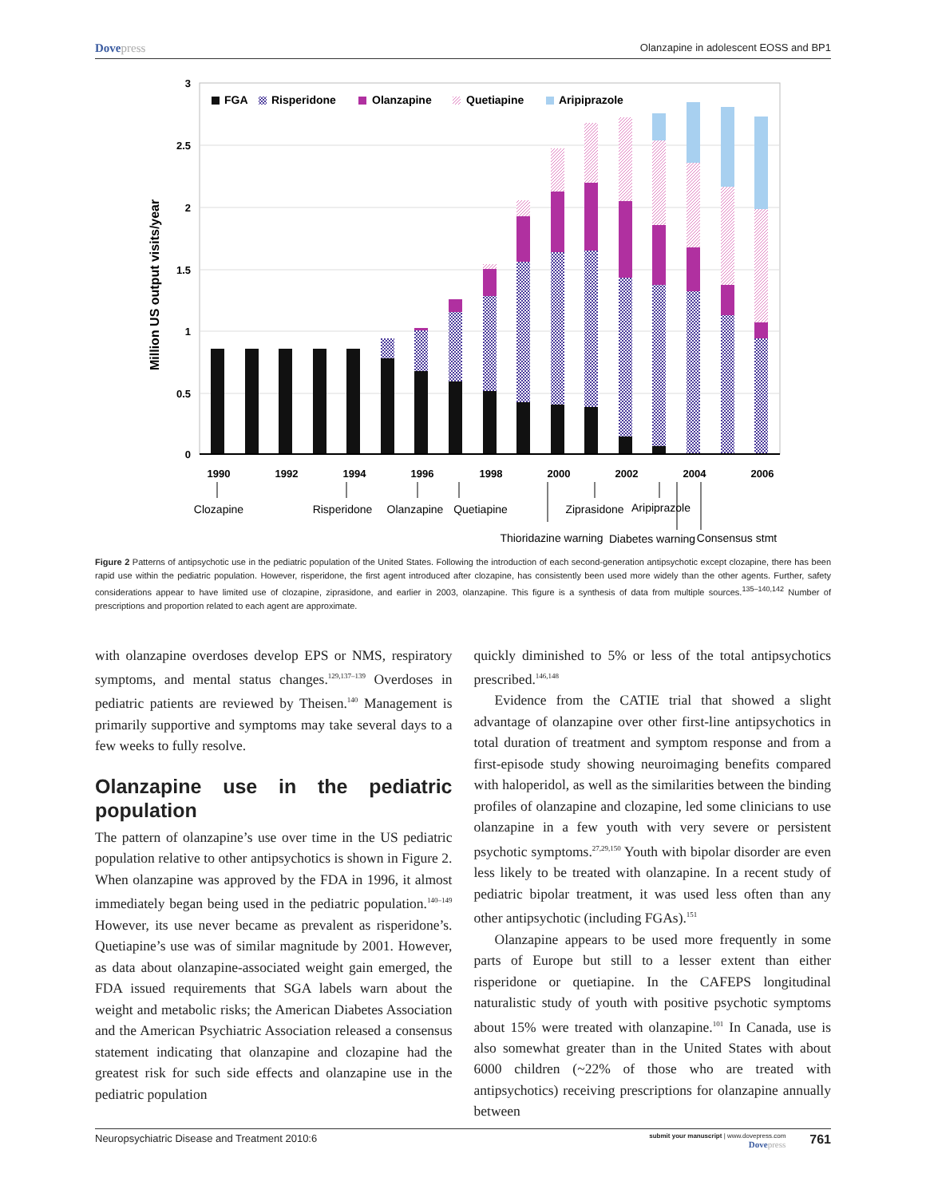Dovepress
Olanzapine in adolescent EOSS and BP1
3
2.5
2
1.5
1
0.5
0
Million US output visits/year
FGA
Risperidone
Olanzapine
Quetiapine
Aripiprazole
1990
1992
1994
1996
1998
2000
2002
2004
2006
Clozapine
Risperidone
Olanzapine
Quetiapine
Ziprasidone
Aripiprazole
Thioridazine warning
Diabetes warning
Consensus stmt
Figure 2 Patterns of antipsychotic use in the pediatric population of the United States. Following the introduction of each second-generation antipsychotic except clozapine, there has been rapid use within the pediatric population. However, risperidone, the first agent introduced after clozapine, has consistently been used more widely than the other agents. Further, safety considerations appear to have limited use of clozapine, ziprasidone, and earlier in 2003, olanzapine. This figure is a synthesis of data from multiple sources.<sup>135–140,142</sup> Number of prescriptions and proportion related to each agent are approximate.
with olanzapine overdoses develop EPS or NMS, respiratory symptoms, and mental status changes.<sup>129,137–139</sup> Overdoses in pediatric patients are reviewed by Theisen.<sup>140</sup> Management is primarily supportive and symptoms may take several days to a few weeks to fully resolve.
Olanzapine use in the pediatric population
The pattern of olanzapine’s use over time in the US pediatric population relative to other antipsychotics is shown in Figure 2. When olanzapine was approved by the FDA in 1996, it almost immediately began being used in the pediatric population.<sup>140–149</sup> However, its use never became as prevalent as risperidone’s. Quetiapine’s use was of similar magnitude by 2001. However, as data about olanzapine-associated weight gain emerged, the FDA issued requirements that SGA labels warn about the weight and metabolic risks; the American Diabetes Association and the American Psychiatric Association released a consensus statement indicating that olanzapine and clozapine had the greatest risk for such side effects and olanzapine use in the pediatric population
quickly diminished to 5% or less of the total antipsychotics prescribed.<sup>146,148</sup>
Evidence from the CATIE trial that showed a slight advantage of olanzapine over other first-line antipsychotics in total duration of treatment and symptom response and from a first-episode study showing neuroimaging benefits compared with haloperidol, as well as the similarities between the binding profiles of olanzapine and clozapine, led some clinicians to use olanzapine in a few youth with very severe or persistent psychotic symptoms.<sup>27,29,150</sup> Youth with bipolar disorder are even less likely to be treated with olanzapine. In a recent study of pediatric bipolar treatment, it was used less often than any other antipsychotic (including FGAs).<sup>151</sup>
Olanzapine appears to be used more frequently in some parts of Europe but still to a lesser extent than either risperidone or quetiapine. In the CAFEPS longitudinal naturalistic study of youth with positive psychotic symptoms about 15% were treated with olanzapine.<sup>101</sup> In Canada, use is also somewhat greater than in the United States with about 6000 children (~22% of those who are treated with antipsychotics) receiving prescriptions for olanzapine annually between
Neuropsychiatric Disease and Treatment 2010:6
submit your manuscript | www.dovepress.com
Dovepress
761